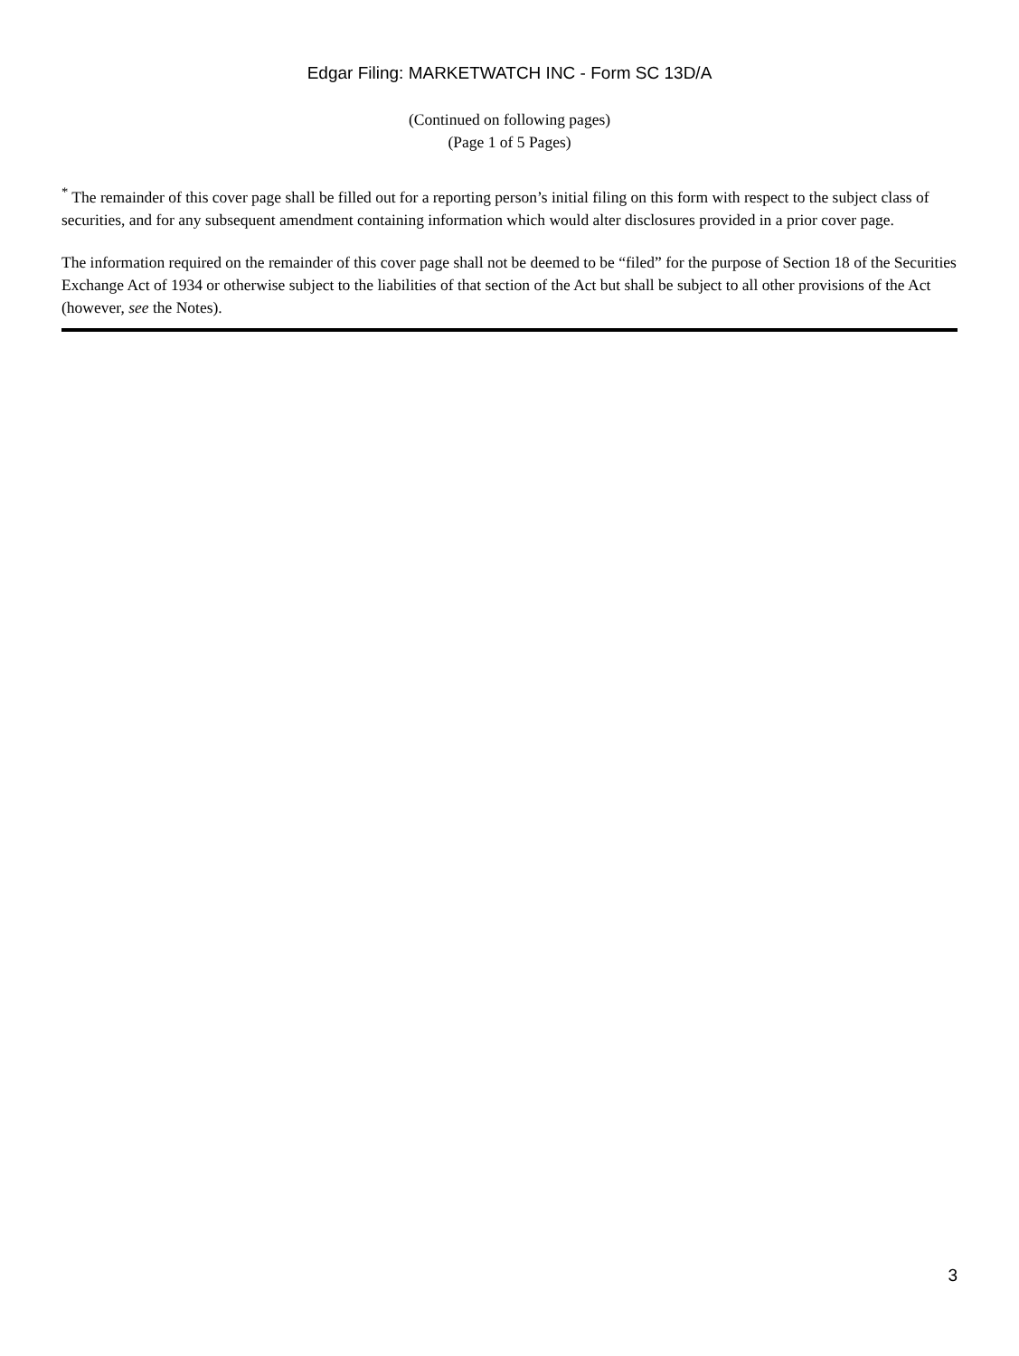Edgar Filing: MARKETWATCH INC - Form SC 13D/A
(Continued on following pages)
(Page 1 of 5 Pages)
<sup>*</sup> The remainder of this cover page shall be filled out for a reporting person’s initial filing on this form with respect to the subject class of securities, and for any subsequent amendment containing information which would alter disclosures provided in a prior cover page.
The information required on the remainder of this cover page shall not be deemed to be “filed” for the purpose of Section 18 of the Securities Exchange Act of 1934 or otherwise subject to the liabilities of that section of the Act but shall be subject to all other provisions of the Act (however, see the Notes).
3